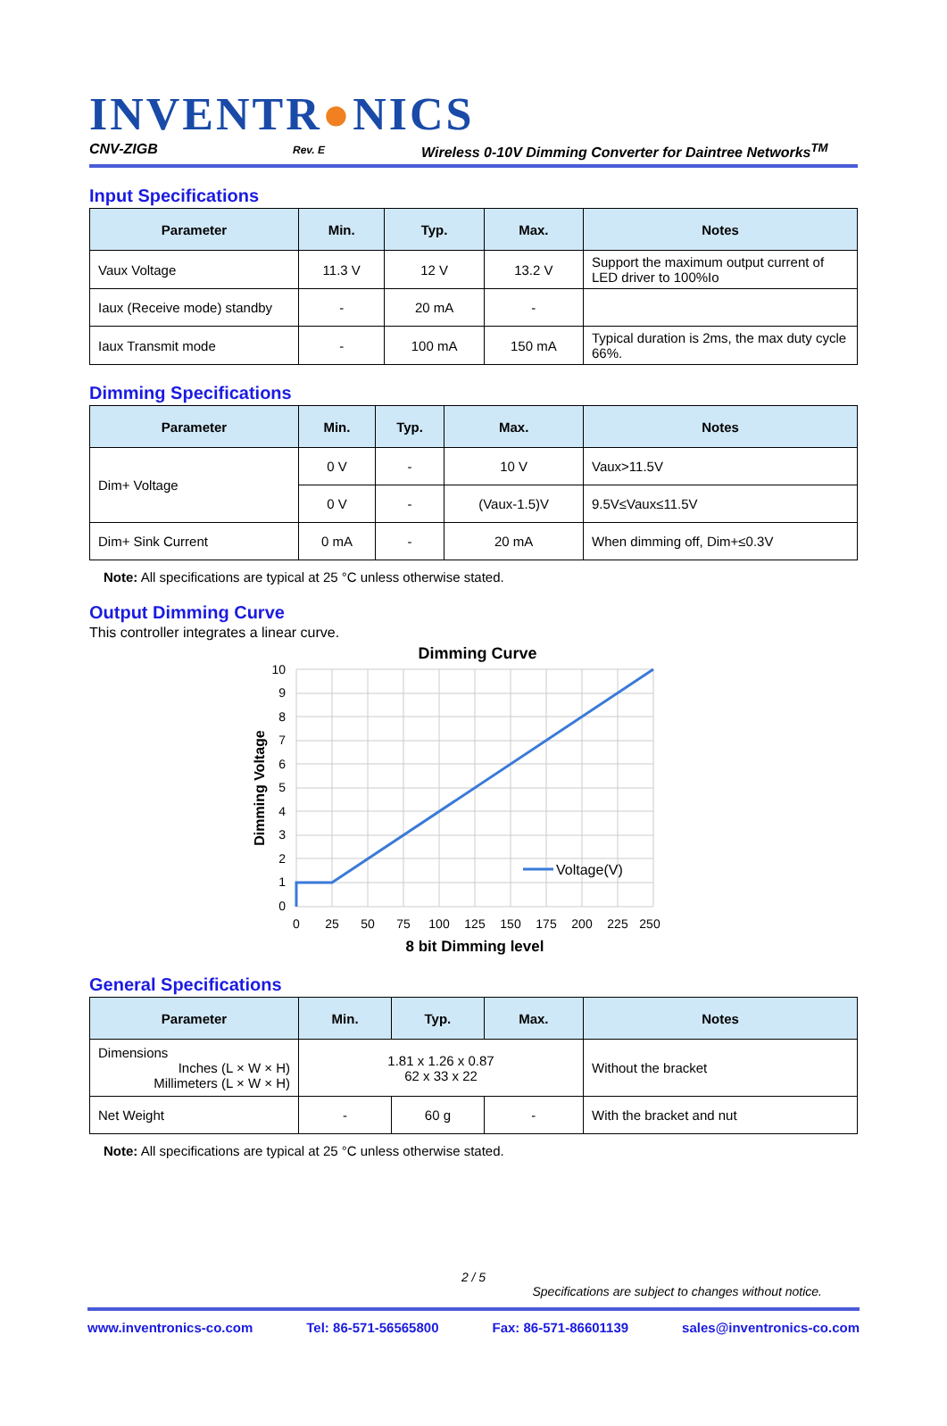INVENTR●NICS
CNV-ZIGB Rev. E Wireless 0-10V Dimming Converter for Daintree Networks<sup>TM</sup>
Input Specifications
| Parameter | Min. | Typ. | Max. | Notes |
| --- | --- | --- | --- | --- |
| Vaux Voltage | 11.3 V | 12 V | 13.2 V | Support the maximum output current of LED driver to 100%Io |
| Iaux (Receive mode) standby | - | 20 mA | - | |
| Iaux Transmit mode | - | 100 mA | 150 mA | Typical duration is 2ms, the max duty cycle 66%. |
Dimming Specifications
| Parameter | Min. | Typ. | Max. | Notes |
| --- | --- | --- | --- | --- |
| Dim+ Voltage | 0 V | - | 10 V | Vaux>11.5V |
| | 0 V | - | (Vaux-1.5)V | 9.5V≤Vaux≤11.5V |
| Dim+ Sink Current | 0 mA | - | 20 mA | When dimming off, Dim+≤0.3V |
Note: All specifications are typical at 25 °C unless otherwise stated.
Output Dimming Curve
This controller integrates a linear curve.
Dimming Curve
10
9
8
7
6
5
4
3
2
1
0
0
25
50
75
100
125
150
175
200
225
250
8 bit Dimming level
Dimming Voltage
Voltage(V)
General Specifications
| Parameter | Min. | Typ. | Max. | Notes |
| --- | --- | --- | --- | --- |
| Dimensions Inches (L × W × H) Millimeters (L × W × H) | 1.81 x 1.26 x 0.87 62 x 33 x 22 | | | Without the bracket |
| Net Weight | - | 60 g | - | With the bracket and nut |
Note: All specifications are typical at 25 °C unless otherwise stated.
2 / 5
Specifications are subject to changes without notice.
www.inventronics-co.com Tel: 86-571-56565800 Fax: 86-571-86601139 sales@inventronics-co.com